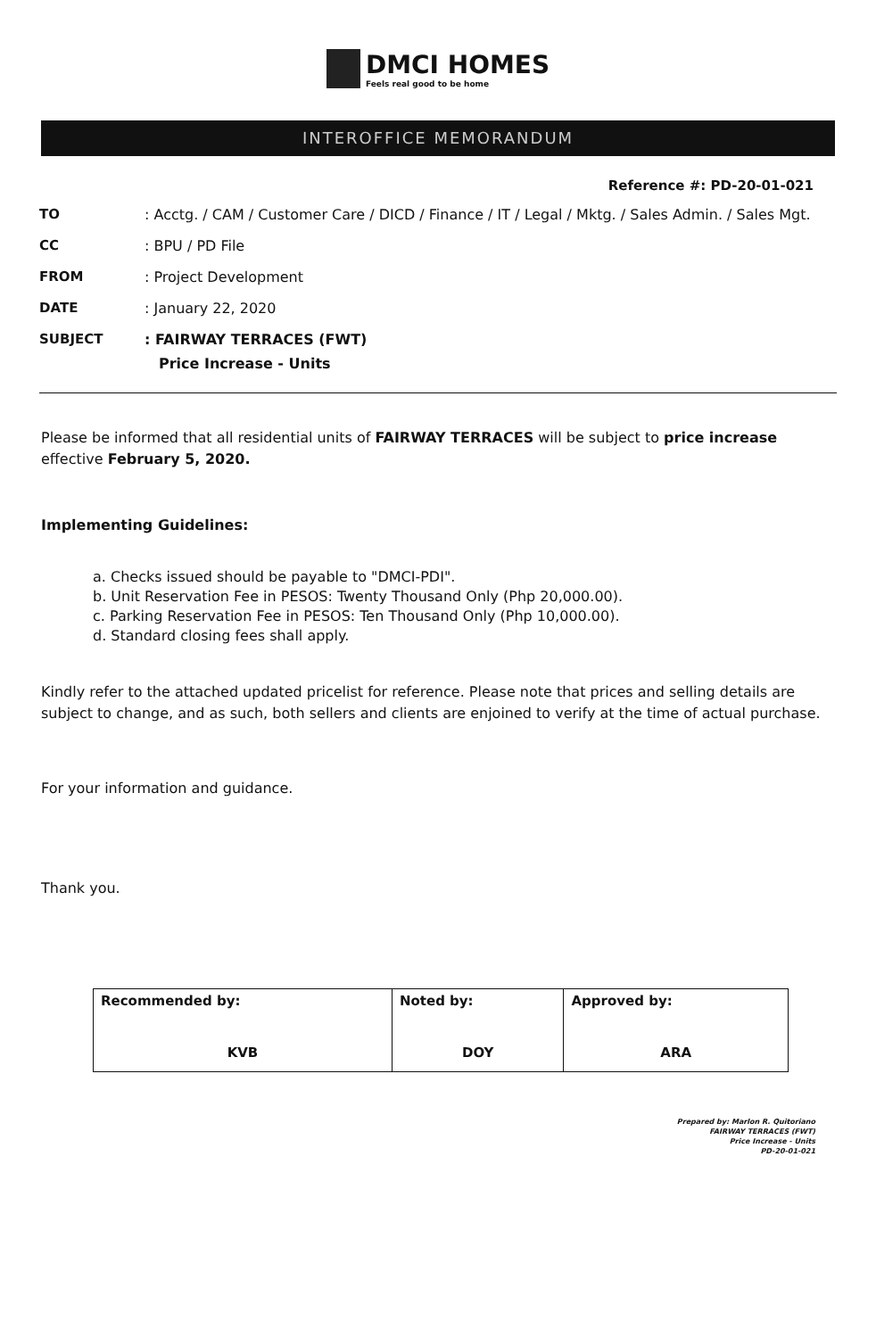DMCI HOMES
Feels real good to be home
INTEROFFICE MEMORANDUM
Reference #: PD-20-01-021
| TO | : Acctg. / CAM / Customer Care / DICD / Finance / IT / Legal / Mktg. / Sales Admin. / Sales Mgt. |
| CC | : BPU / PD File |
| FROM | : Project Development |
| DATE | : January 22, 2020 |
| SUBJECT | : FAIRWAY TERRACES (FWT) Price Increase - Units |
Please be informed that all residential units of FAIRWAY TERRACES will be subject to price increase effective February 5, 2020.
Implementing Guidelines:
a. Checks issued should be payable to "DMCI-PDI".
b. Unit Reservation Fee in PESOS: Twenty Thousand Only (Php 20,000.00).
c. Parking Reservation Fee in PESOS: Ten Thousand Only (Php 10,000.00).
d. Standard closing fees shall apply.
Kindly refer to the attached updated pricelist for reference. Please note that prices and selling details are subject to change, and as such, both sellers and clients are enjoined to verify at the time of actual purchase.
For your information and guidance.
Thank you.
| Recommended by: KVB | Noted by: DOY | Approved by: ARA |
Prepared by: Marlon R. Quitoriano
FAIRWAY TERRACES (FWT)
Price Increase - Units
PD-20-01-021